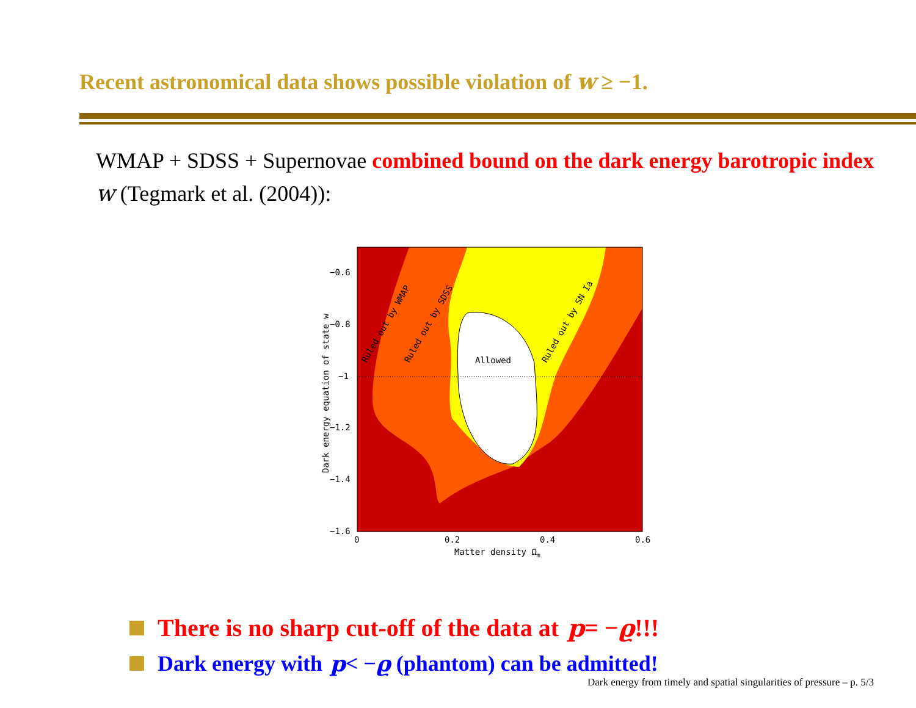Recent astronomical data shows possible violation of w ≥ −1.
WMAP + SDSS + Supernovae combined bound on the dark energy barotropic index w (Tegmark et al. (2004)):
Allowed
Ruled out by WMAP
Ruled out by SDSS
Ruled out by SN Ia
−0.6
−0.8
−1
−1.2
−1.4
−1.6
0
0.2
0.4
0.6
Matter density Ωm
Dark energy equation of state w
There is no sharp cut-off of the data at p = − ϱ!!!
Dark energy with p < − ϱ (phantom) can be admitted!
Dark energy from timely and spatial singularities of pressure – p. 5/3